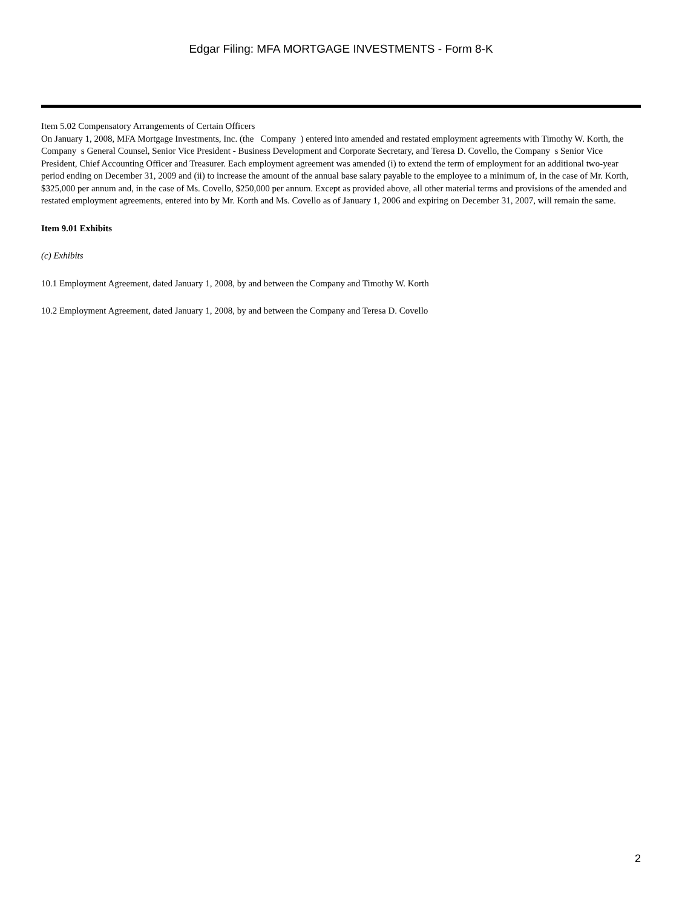Edgar Filing: MFA MORTGAGE INVESTMENTS - Form 8-K
Item 5.02 Compensatory Arrangements of Certain Officers
On January 1, 2008, MFA Mortgage Investments, Inc. (the Company ) entered into amended and restated employment agreements with Timothy W. Korth, the Company s General Counsel, Senior Vice President - Business Development and Corporate Secretary, and Teresa D. Covello, the Company s Senior Vice President, Chief Accounting Officer and Treasurer. Each employment agreement was amended (i) to extend the term of employment for an additional two-year period ending on December 31, 2009 and (ii) to increase the amount of the annual base salary payable to the employee to a minimum of, in the case of Mr. Korth, $325,000 per annum and, in the case of Ms. Covello, $250,000 per annum. Except as provided above, all other material terms and provisions of the amended and restated employment agreements, entered into by Mr. Korth and Ms. Covello as of January 1, 2006 and expiring on December 31, 2007, will remain the same.
Item 9.01 Exhibits
(c) Exhibits
10.1 Employment Agreement, dated January 1, 2008, by and between the Company and Timothy W. Korth
10.2 Employment Agreement, dated January 1, 2008, by and between the Company and Teresa D. Covello
2